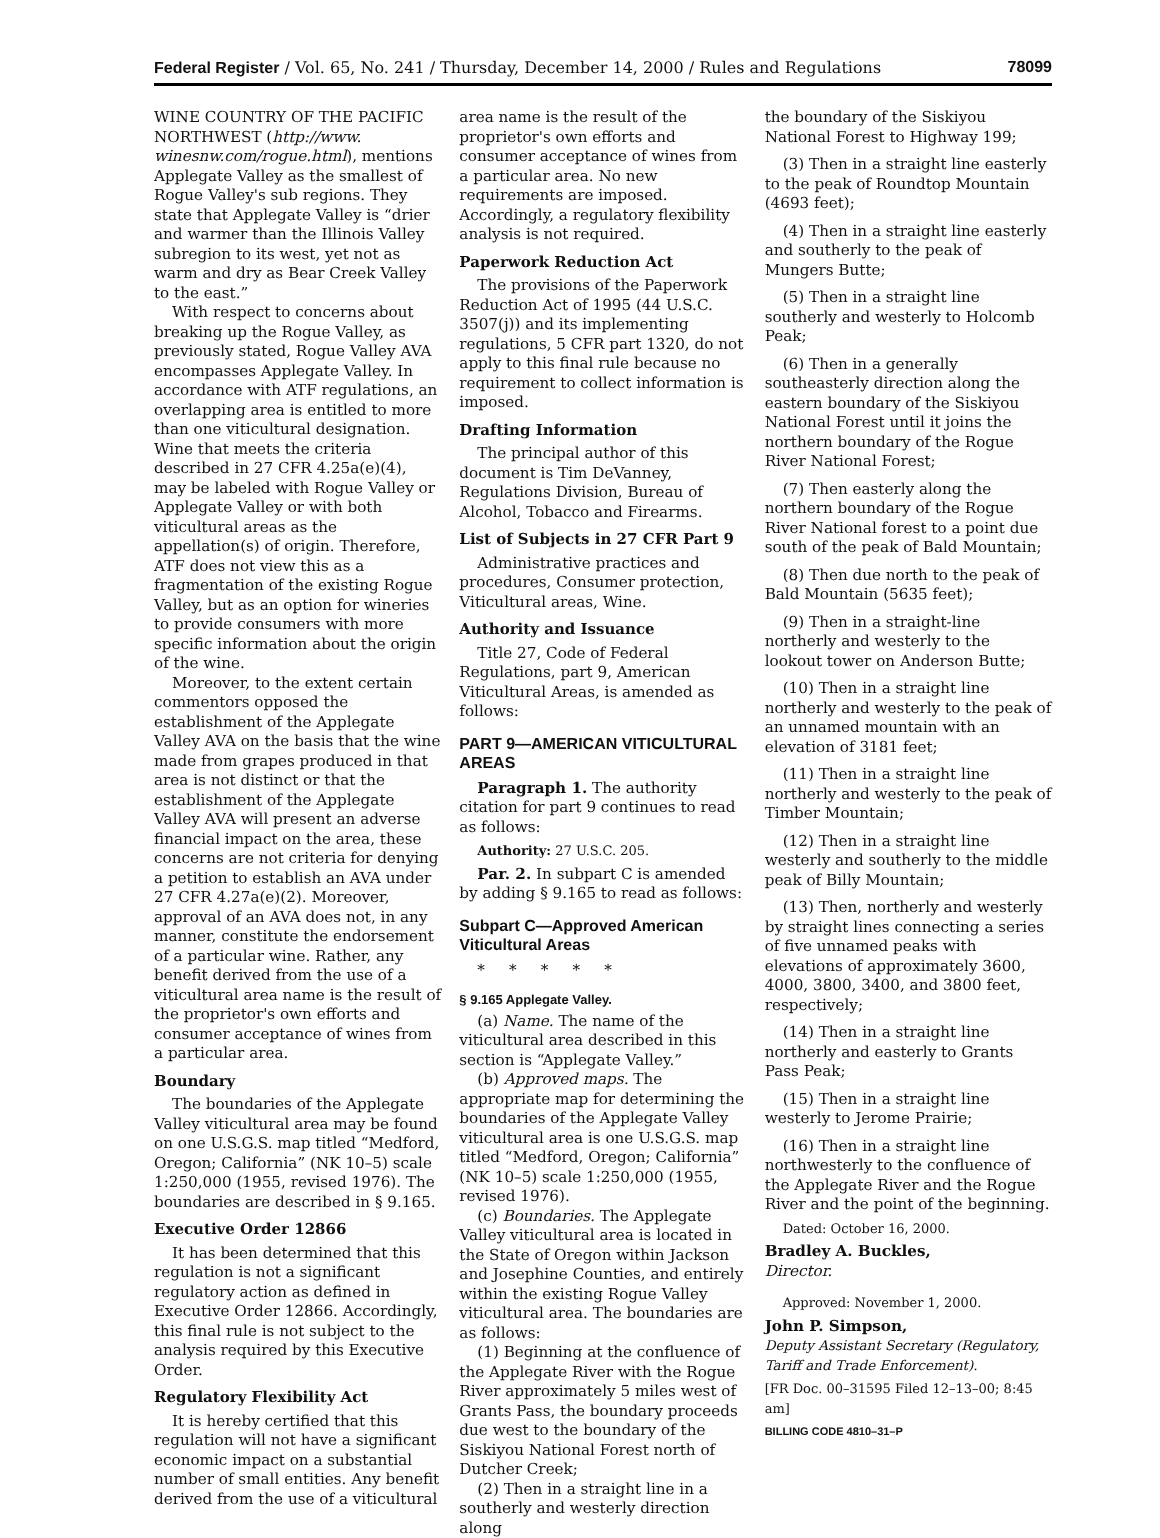Federal Register / Vol. 65, No. 241 / Thursday, December 14, 2000 / Rules and Regulations 78099
WINE COUNTRY OF THE PACIFIC NORTHWEST (http://www. winesnw.com/rogue.html), mentions Applegate Valley as the smallest of Rogue Valley's sub regions. They state that Applegate Valley is “drier and warmer than the Illinois Valley subregion to its west, yet not as warm and dry as Bear Creek Valley to the east.”
With respect to concerns about breaking up the Rogue Valley, as previously stated, Rogue Valley AVA encompasses Applegate Valley. In accordance with ATF regulations, an overlapping area is entitled to more than one viticultural designation. Wine that meets the criteria described in 27 CFR 4.25a(e)(4), may be labeled with Rogue Valley or Applegate Valley or with both viticultural areas as the appellation(s) of origin. Therefore, ATF does not view this as a fragmentation of the existing Rogue Valley, but as an option for wineries to provide consumers with more specific information about the origin of the wine.
Moreover, to the extent certain commentors opposed the establishment of the Applegate Valley AVA on the basis that the wine made from grapes produced in that area is not distinct or that the establishment of the Applegate Valley AVA will present an adverse financial impact on the area, these concerns are not criteria for denying a petition to establish an AVA under 27 CFR 4.27a(e)(2). Moreover, approval of an AVA does not, in any manner, constitute the endorsement of a particular wine. Rather, any benefit derived from the use of a viticultural area name is the result of the proprietor's own efforts and consumer acceptance of wines from a particular area.
Boundary
The boundaries of the Applegate Valley viticultural area may be found on one U.S.G.S. map titled “Medford, Oregon; California” (NK 10–5) scale 1:250,000 (1955, revised 1976). The boundaries are described in § 9.165.
Executive Order 12866
It has been determined that this regulation is not a significant regulatory action as defined in Executive Order 12866. Accordingly, this final rule is not subject to the analysis required by this Executive Order.
Regulatory Flexibility Act
It is hereby certified that this regulation will not have a significant economic impact on a substantial number of small entities. Any benefit derived from the use of a viticultural
area name is the result of the proprietor's own efforts and consumer acceptance of wines from a particular area. No new requirements are imposed. Accordingly, a regulatory flexibility analysis is not required.
Paperwork Reduction Act
The provisions of the Paperwork Reduction Act of 1995 (44 U.S.C. 3507(j)) and its implementing regulations, 5 CFR part 1320, do not apply to this final rule because no requirement to collect information is imposed.
Drafting Information
The principal author of this document is Tim DeVanney, Regulations Division, Bureau of Alcohol, Tobacco and Firearms.
List of Subjects in 27 CFR Part 9
Administrative practices and procedures, Consumer protection, Viticultural areas, Wine.
Authority and Issuance
Title 27, Code of Federal Regulations, part 9, American Viticultural Areas, is amended as follows:
PART 9—AMERICAN VITICULTURAL AREAS
Paragraph 1. The authority citation for part 9 continues to read as follows:
Authority: 27 U.S.C. 205.
Par. 2. In subpart C is amended by adding § 9.165 to read as follows:
Subpart C—Approved American Viticultural Areas
* * * * *
§ 9.165 Applegate Valley.
(a) Name. The name of the viticultural area described in this section is “Applegate Valley.”
(b) Approved maps. The appropriate map for determining the boundaries of the Applegate Valley viticultural area is one U.S.G.S. map titled “Medford, Oregon; California” (NK 10–5) scale 1:250,000 (1955, revised 1976).
(c) Boundaries. The Applegate Valley viticultural area is located in the State of Oregon within Jackson and Josephine Counties, and entirely within the existing Rogue Valley viticultural area. The boundaries are as follows:
(1) Beginning at the confluence of the Applegate River with the Rogue River approximately 5 miles west of Grants Pass, the boundary proceeds due west to the boundary of the Siskiyou National Forest north of Dutcher Creek;
(2) Then in a straight line in a southerly and westerly direction along
the boundary of the Siskiyou National Forest to Highway 199;
(3) Then in a straight line easterly to the peak of Roundtop Mountain (4693 feet);
(4) Then in a straight line easterly and southerly to the peak of Mungers Butte;
(5) Then in a straight line southerly and westerly to Holcomb Peak;
(6) Then in a generally southeasterly direction along the eastern boundary of the Siskiyou National Forest until it joins the northern boundary of the Rogue River National Forest;
(7) Then easterly along the northern boundary of the Rogue River National forest to a point due south of the peak of Bald Mountain;
(8) Then due north to the peak of Bald Mountain (5635 feet);
(9) Then in a straight-line northerly and westerly to the lookout tower on Anderson Butte;
(10) Then in a straight line northerly and westerly to the peak of an unnamed mountain with an elevation of 3181 feet;
(11) Then in a straight line northerly and westerly to the peak of Timber Mountain;
(12) Then in a straight line westerly and southerly to the middle peak of Billy Mountain;
(13) Then, northerly and westerly by straight lines connecting a series of five unnamed peaks with elevations of approximately 3600, 4000, 3800, 3400, and 3800 feet, respectively;
(14) Then in a straight line northerly and easterly to Grants Pass Peak;
(15) Then in a straight line westerly to Jerome Prairie;
(16) Then in a straight line northwesterly to the confluence of the Applegate River and the Rogue River and the point of the beginning.
Dated: October 16, 2000.
Bradley A. Buckles,
Director.
Approved: November 1, 2000.
John P. Simpson,
Deputy Assistant Secretary (Regulatory, Tariff and Trade Enforcement).
[FR Doc. 00–31595 Filed 12–13–00; 8:45 am]
BILLING CODE 4810–31–P